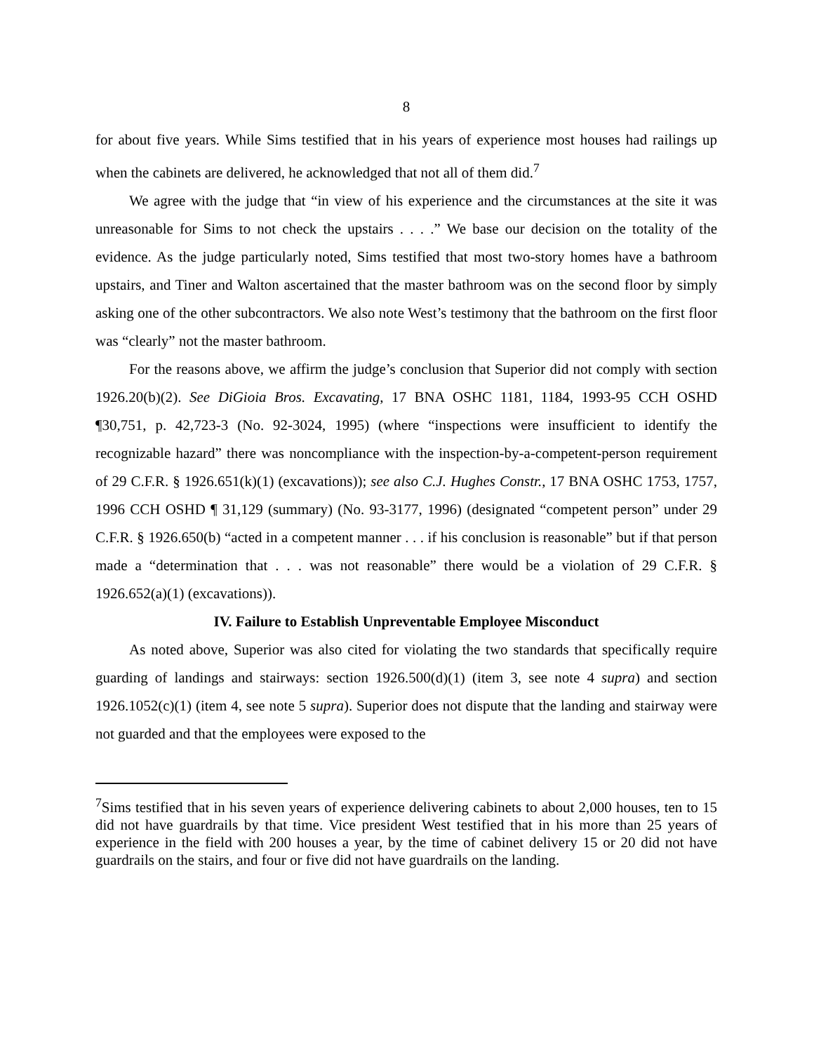8
for about five years. While Sims testified that in his years of experience most houses had railings up when the cabinets are delivered, he acknowledged that not all of them did.<sup>7</sup>
We agree with the judge that “in view of his experience and the circumstances at the site it was unreasonable for Sims to not check the upstairs . . . .” We base our decision on the totality of the evidence. As the judge particularly noted, Sims testified that most two-story homes have a bathroom upstairs, and Tiner and Walton ascertained that the master bathroom was on the second floor by simply asking one of the other subcontractors. We also note West’s testimony that the bathroom on the first floor was “clearly” not the master bathroom.
For the reasons above, we affirm the judge’s conclusion that Superior did not comply with section 1926.20(b)(2). See DiGioia Bros. Excavating, 17 BNA OSHC 1181, 1184, 1993-95 CCH OSHD ¶30,751, p. 42,723-3 (No. 92-3024, 1995) (where “inspections were insufficient to identify the recognizable hazard” there was noncompliance with the inspection-by-a-competent-person requirement of 29 C.F.R. § 1926.651(k)(1) (excavations)); see also C.J. Hughes Constr., 17 BNA OSHC 1753, 1757, 1996 CCH OSHD ¶ 31,129 (summary) (No. 93-3177, 1996) (designated “competent person” under 29 C.F.R. § 1926.650(b) “acted in a competent manner . . . if his conclusion is reasonable” but if that person made a “determination that . . . was not reasonable” there would be a violation of 29 C.F.R. § 1926.652(a)(1) (excavations)).
IV. Failure to Establish Unpreventable Employee Misconduct
As noted above, Superior was also cited for violating the two standards that specifically require guarding of landings and stairways: section 1926.500(d)(1) (item 3, see note 4 supra) and section 1926.1052(c)(1) (item 4, see note 5 supra). Superior does not dispute that the landing and stairway were not guarded and that the employees were exposed to the
<sup>7</sup> Sims testified that in his seven years of experience delivering cabinets to about 2,000 houses, ten to 15 did not have guardrails by that time. Vice president West testified that in his more than 25 years of experience in the field with 200 houses a year, by the time of cabinet delivery 15 or 20 did not have guardrails on the stairs, and four or five did not have guardrails on the landing.